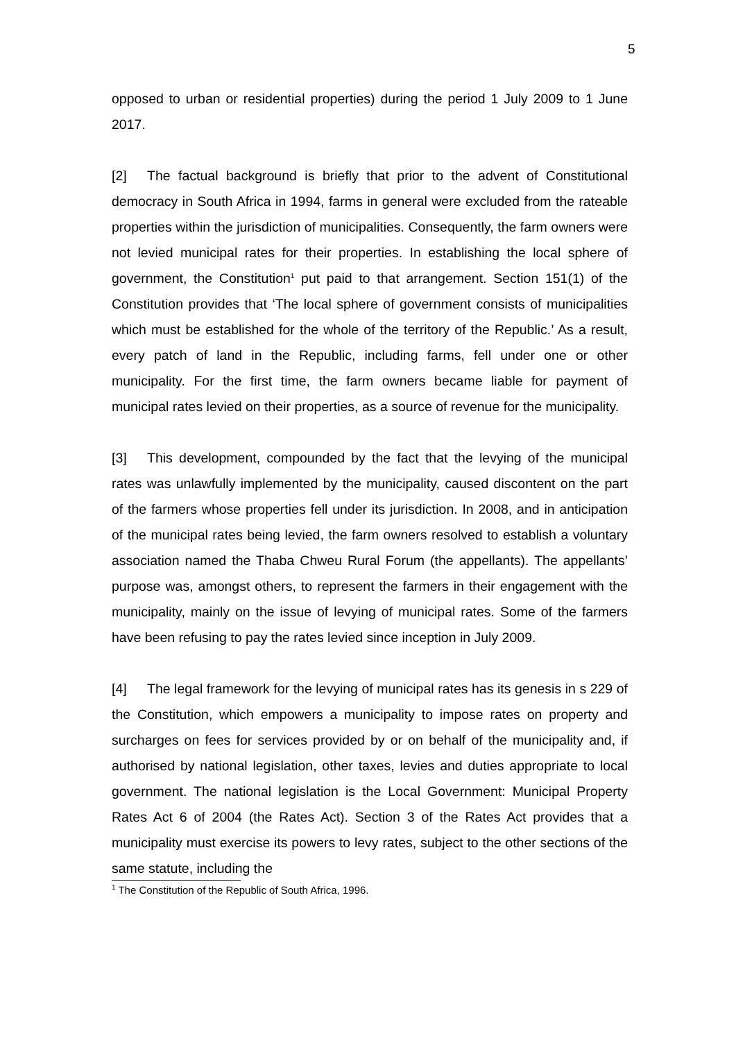5
opposed to urban or residential properties) during the period 1 July 2009 to 1 June 2017.
[2] The factual background is briefly that prior to the advent of Constitutional democracy in South Africa in 1994, farms in general were excluded from the rateable properties within the jurisdiction of municipalities. Consequently, the farm owners were not levied municipal rates for their properties. In establishing the local sphere of government, the Constitution<sup>1</sup> put paid to that arrangement. Section 151(1) of the Constitution provides that ‘The local sphere of government consists of municipalities which must be established for the whole of the territory of the Republic.’ As a result, every patch of land in the Republic, including farms, fell under one or other municipality. For the first time, the farm owners became liable for payment of municipal rates levied on their properties, as a source of revenue for the municipality.
[3] This development, compounded by the fact that the levying of the municipal rates was unlawfully implemented by the municipality, caused discontent on the part of the farmers whose properties fell under its jurisdiction. In 2008, and in anticipation of the municipal rates being levied, the farm owners resolved to establish a voluntary association named the Thaba Chweu Rural Forum (the appellants). The appellants’ purpose was, amongst others, to represent the farmers in their engagement with the municipality, mainly on the issue of levying of municipal rates. Some of the farmers have been refusing to pay the rates levied since inception in July 2009.
[4] The legal framework for the levying of municipal rates has its genesis in s 229 of the Constitution, which empowers a municipality to impose rates on property and surcharges on fees for services provided by or on behalf of the municipality and, if authorised by national legislation, other taxes, levies and duties appropriate to local government. The national legislation is the Local Government: Municipal Property Rates Act 6 of 2004 (the Rates Act). Section 3 of the Rates Act provides that a municipality must exercise its powers to levy rates, subject to the other sections of the same statute, including the
<sup>1</sup> The Constitution of the Republic of South Africa, 1996.